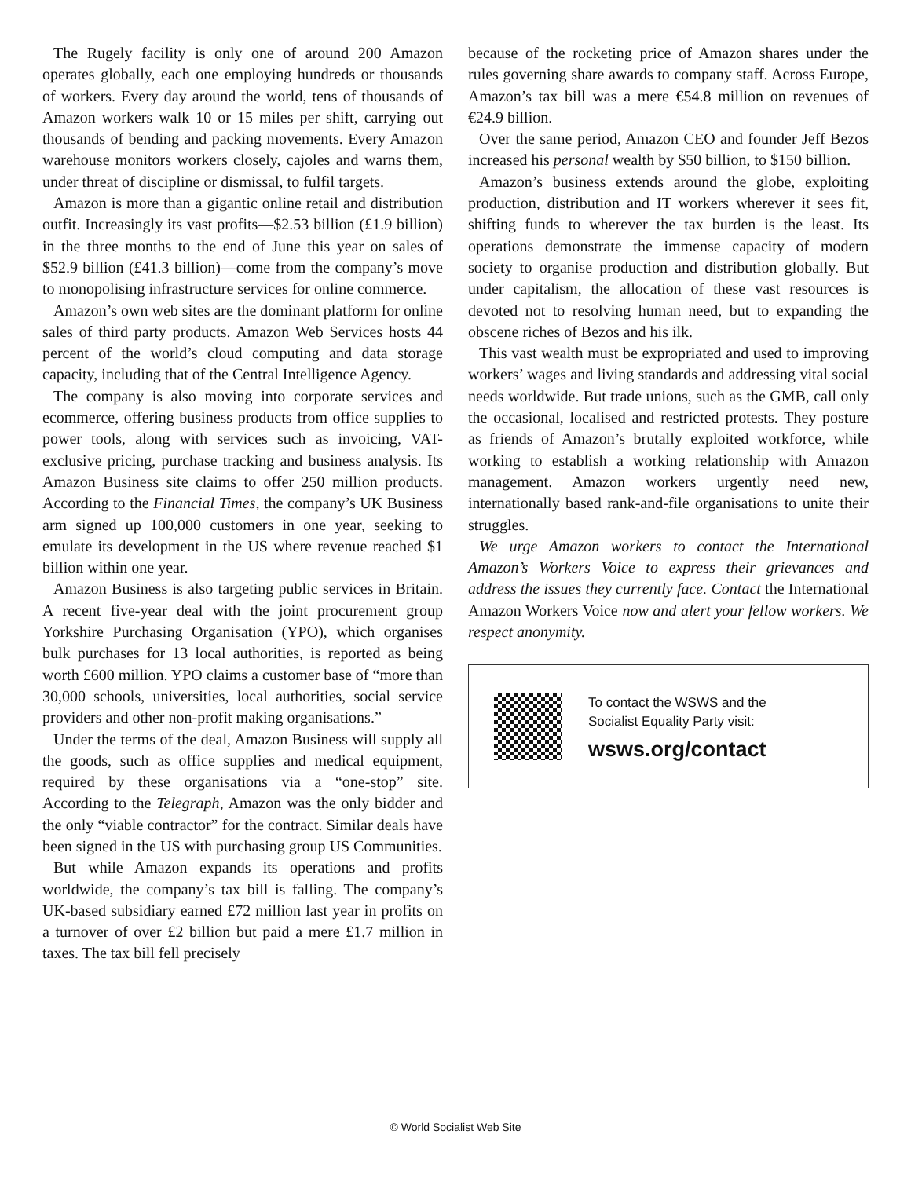The Rugely facility is only one of around 200 Amazon operates globally, each one employing hundreds or thousands of workers. Every day around the world, tens of thousands of Amazon workers walk 10 or 15 miles per shift, carrying out thousands of bending and packing movements. Every Amazon warehouse monitors workers closely, cajoles and warns them, under threat of discipline or dismissal, to fulfil targets.
Amazon is more than a gigantic online retail and distribution outfit. Increasingly its vast profits—$2.53 billion (£1.9 billion) in the three months to the end of June this year on sales of $52.9 billion (£41.3 billion)—come from the company’s move to monopolising infrastructure services for online commerce.
Amazon’s own web sites are the dominant platform for online sales of third party products. Amazon Web Services hosts 44 percent of the world’s cloud computing and data storage capacity, including that of the Central Intelligence Agency.
The company is also moving into corporate services and ecommerce, offering business products from office supplies to power tools, along with services such as invoicing, VAT-exclusive pricing, purchase tracking and business analysis. Its Amazon Business site claims to offer 250 million products. According to the Financial Times, the company’s UK Business arm signed up 100,000 customers in one year, seeking to emulate its development in the US where revenue reached $1 billion within one year.
Amazon Business is also targeting public services in Britain. A recent five-year deal with the joint procurement group Yorkshire Purchasing Organisation (YPO), which organises bulk purchases for 13 local authorities, is reported as being worth £600 million. YPO claims a customer base of “more than 30,000 schools, universities, local authorities, social service providers and other non-profit making organisations.”
Under the terms of the deal, Amazon Business will supply all the goods, such as office supplies and medical equipment, required by these organisations via a “one-stop” site. According to the Telegraph, Amazon was the only bidder and the only “viable contractor” for the contract. Similar deals have been signed in the US with purchasing group US Communities.
But while Amazon expands its operations and profits worldwide, the company’s tax bill is falling. The company’s UK-based subsidiary earned £72 million last year in profits on a turnover of over £2 billion but paid a mere £1.7 million in taxes. The tax bill fell precisely
because of the rocketing price of Amazon shares under the rules governing share awards to company staff. Across Europe, Amazon’s tax bill was a mere €54.8 million on revenues of €24.9 billion.
Over the same period, Amazon CEO and founder Jeff Bezos increased his personal wealth by $50 billion, to $150 billion.
Amazon’s business extends around the globe, exploiting production, distribution and IT workers wherever it sees fit, shifting funds to wherever the tax burden is the least. Its operations demonstrate the immense capacity of modern society to organise production and distribution globally. But under capitalism, the allocation of these vast resources is devoted not to resolving human need, but to expanding the obscene riches of Bezos and his ilk.
This vast wealth must be expropriated and used to improving workers’ wages and living standards and addressing vital social needs worldwide. But trade unions, such as the GMB, call only the occasional, localised and restricted protests. They posture as friends of Amazon’s brutally exploited workforce, while working to establish a working relationship with Amazon management. Amazon workers urgently need new, internationally based rank-and-file organisations to unite their struggles.
We urge Amazon workers to contact the International Amazon’s Workers Voice to express their grievances and address the issues they currently face. Contact the International Amazon Workers Voice now and alert your fellow workers. We respect anonymity.
To contact the WSWS and the
Socialist Equality Party visit:
wsws.org/contact
© World Socialist Web Site